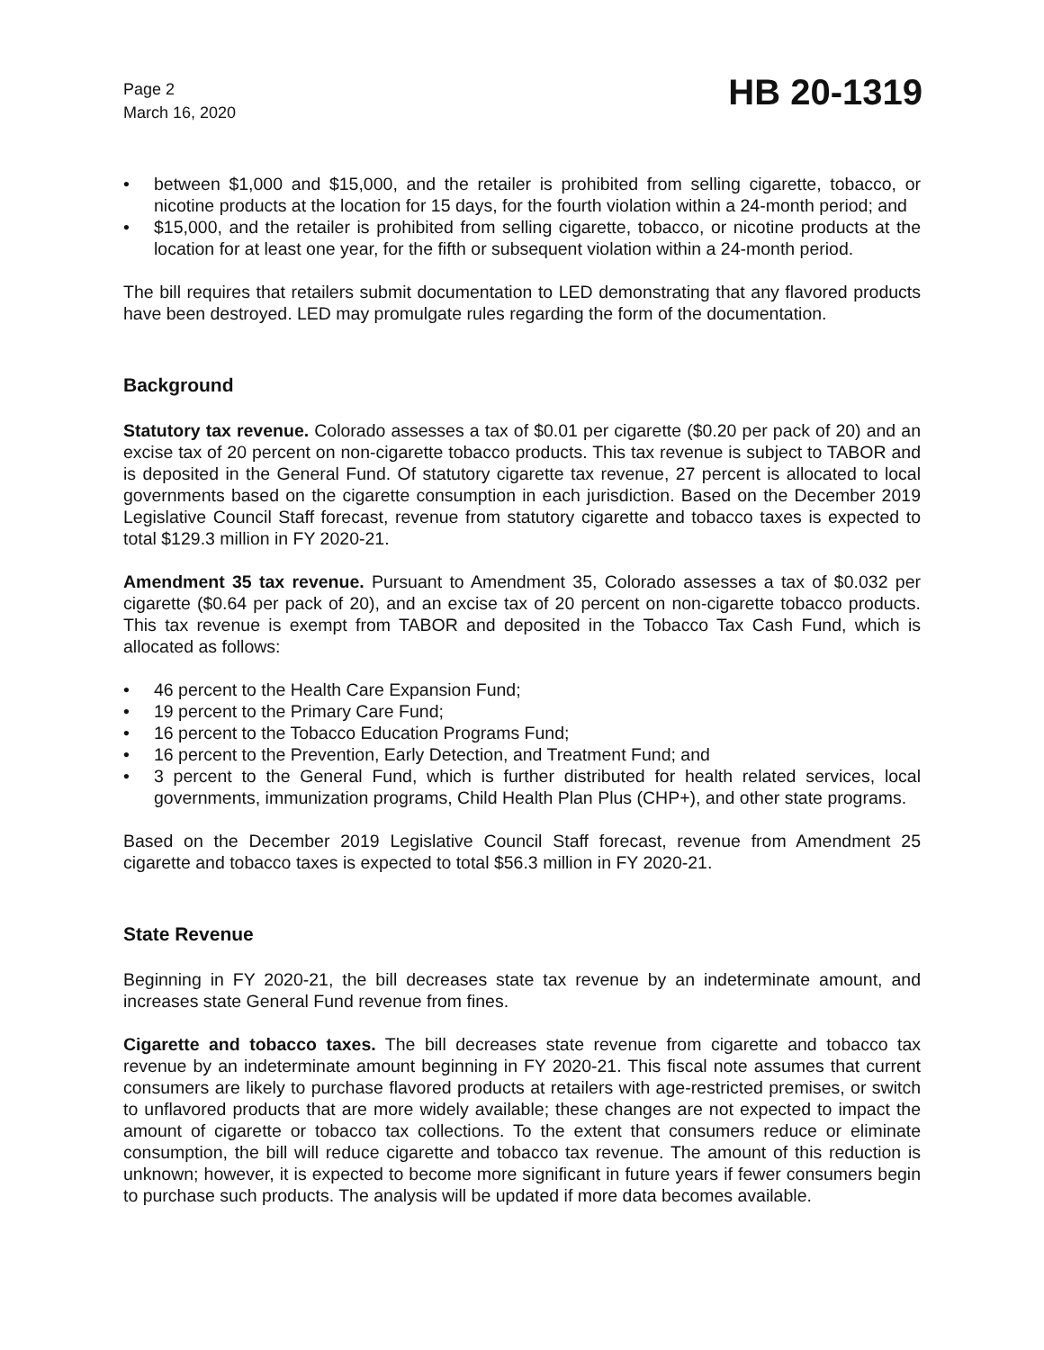Page 2
March 16, 2020
HB 20-1319
• between $1,000 and $15,000, and the retailer is prohibited from selling cigarette, tobacco, or nicotine products at the location for 15 days, for the fourth violation within a 24-month period; and
• $15,000, and the retailer is prohibited from selling cigarette, tobacco, or nicotine products at the location for at least one year, for the fifth or subsequent violation within a 24-month period.
The bill requires that retailers submit documentation to LED demonstrating that any flavored products have been destroyed. LED may promulgate rules regarding the form of the documentation.
Background
Statutory tax revenue. Colorado assesses a tax of $0.01 per cigarette ($0.20 per pack of 20) and an excise tax of 20 percent on non-cigarette tobacco products. This tax revenue is subject to TABOR and is deposited in the General Fund. Of statutory cigarette tax revenue, 27 percent is allocated to local governments based on the cigarette consumption in each jurisdiction. Based on the December 2019 Legislative Council Staff forecast, revenue from statutory cigarette and tobacco taxes is expected to total $129.3 million in FY 2020-21.
Amendment 35 tax revenue. Pursuant to Amendment 35, Colorado assesses a tax of $0.032 per cigarette ($0.64 per pack of 20), and an excise tax of 20 percent on non-cigarette tobacco products. This tax revenue is exempt from TABOR and deposited in the Tobacco Tax Cash Fund, which is allocated as follows:
• 46 percent to the Health Care Expansion Fund;
• 19 percent to the Primary Care Fund;
• 16 percent to the Tobacco Education Programs Fund;
• 16 percent to the Prevention, Early Detection, and Treatment Fund; and
• 3 percent to the General Fund, which is further distributed for health related services, local governments, immunization programs, Child Health Plan Plus (CHP+), and other state programs.
Based on the December 2019 Legislative Council Staff forecast, revenue from Amendment 25 cigarette and tobacco taxes is expected to total $56.3 million in FY 2020-21.
State Revenue
Beginning in FY 2020-21, the bill decreases state tax revenue by an indeterminate amount, and increases state General Fund revenue from fines.
Cigarette and tobacco taxes. The bill decreases state revenue from cigarette and tobacco tax revenue by an indeterminate amount beginning in FY 2020-21. This fiscal note assumes that current consumers are likely to purchase flavored products at retailers with age-restricted premises, or switch to unflavored products that are more widely available; these changes are not expected to impact the amount of cigarette or tobacco tax collections. To the extent that consumers reduce or eliminate consumption, the bill will reduce cigarette and tobacco tax revenue. The amount of this reduction is unknown; however, it is expected to become more significant in future years if fewer consumers begin to purchase such products. The analysis will be updated if more data becomes available.